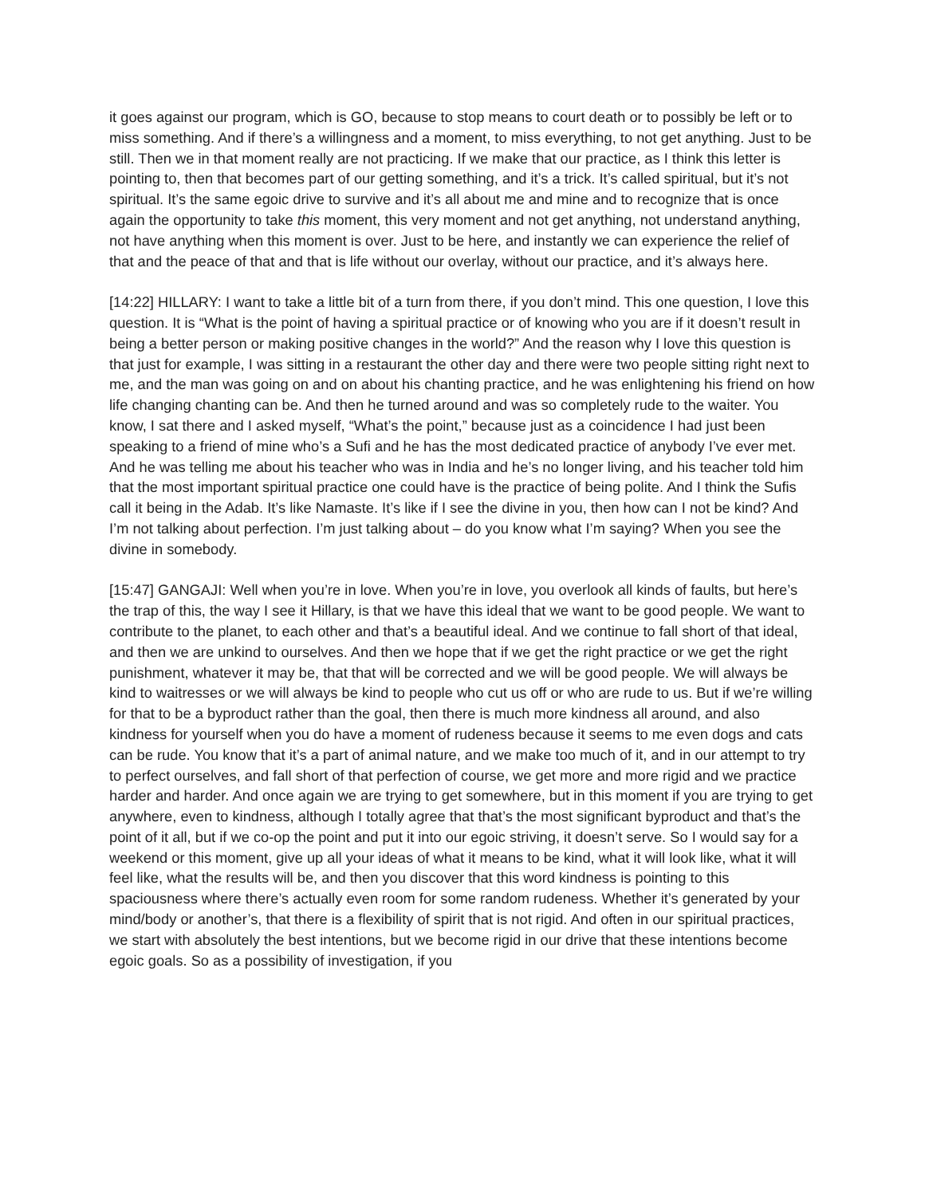it goes against our program, which is GO, because to stop means to court death or to possibly be left or to miss something. And if there’s a willingness and a moment, to miss everything, to not get anything. Just to be still. Then we in that moment really are not practicing. If we make that our practice, as I think this letter is pointing to, then that becomes part of our getting something, and it’s a trick. It’s called spiritual, but it’s not spiritual. It’s the same egoic drive to survive and it’s all about me and mine and to recognize that is once again the opportunity to take this moment, this very moment and not get anything, not understand anything, not have anything when this moment is over. Just to be here, and instantly we can experience the relief of that and the peace of that and that is life without our overlay, without our practice, and it’s always here.
[14:22] HILLARY: I want to take a little bit of a turn from there, if you don’t mind. This one question, I love this question. It is “What is the point of having a spiritual practice or of knowing who you are if it doesn’t result in being a better person or making positive changes in the world?” And the reason why I love this question is that just for example, I was sitting in a restaurant the other day and there were two people sitting right next to me, and the man was going on and on about his chanting practice, and he was enlightening his friend on how life changing chanting can be. And then he turned around and was so completely rude to the waiter. You know, I sat there and I asked myself, “What’s the point,” because just as a coincidence I had just been speaking to a friend of mine who’s a Sufi and he has the most dedicated practice of anybody I’ve ever met. And he was telling me about his teacher who was in India and he’s no longer living, and his teacher told him that the most important spiritual practice one could have is the practice of being polite. And I think the Sufis call it being in the Adab. It’s like Namaste. It’s like if I see the divine in you, then how can I not be kind? And I’m not talking about perfection. I’m just talking about – do you know what I’m saying? When you see the divine in somebody.
[15:47] GANGAJI: Well when you’re in love. When you’re in love, you overlook all kinds of faults, but here’s the trap of this, the way I see it Hillary, is that we have this ideal that we want to be good people. We want to contribute to the planet, to each other and that’s a beautiful ideal. And we continue to fall short of that ideal, and then we are unkind to ourselves. And then we hope that if we get the right practice or we get the right punishment, whatever it may be, that that will be corrected and we will be good people. We will always be kind to waitresses or we will always be kind to people who cut us off or who are rude to us. But if we’re willing for that to be a byproduct rather than the goal, then there is much more kindness all around, and also kindness for yourself when you do have a moment of rudeness because it seems to me even dogs and cats can be rude. You know that it’s a part of animal nature, and we make too much of it, and in our attempt to try to perfect ourselves, and fall short of that perfection of course, we get more and more rigid and we practice harder and harder. And once again we are trying to get somewhere, but in this moment if you are trying to get anywhere, even to kindness, although I totally agree that that’s the most significant byproduct and that’s the point of it all, but if we co-op the point and put it into our egoic striving, it doesn’t serve. So I would say for a weekend or this moment, give up all your ideas of what it means to be kind, what it will look like, what it will feel like, what the results will be, and then you discover that this word kindness is pointing to this spaciousness where there’s actually even room for some random rudeness. Whether it’s generated by your mind/body or another’s, that there is a flexibility of spirit that is not rigid. And often in our spiritual practices, we start with absolutely the best intentions, but we become rigid in our drive that these intentions become egoic goals. So as a possibility of investigation, if you